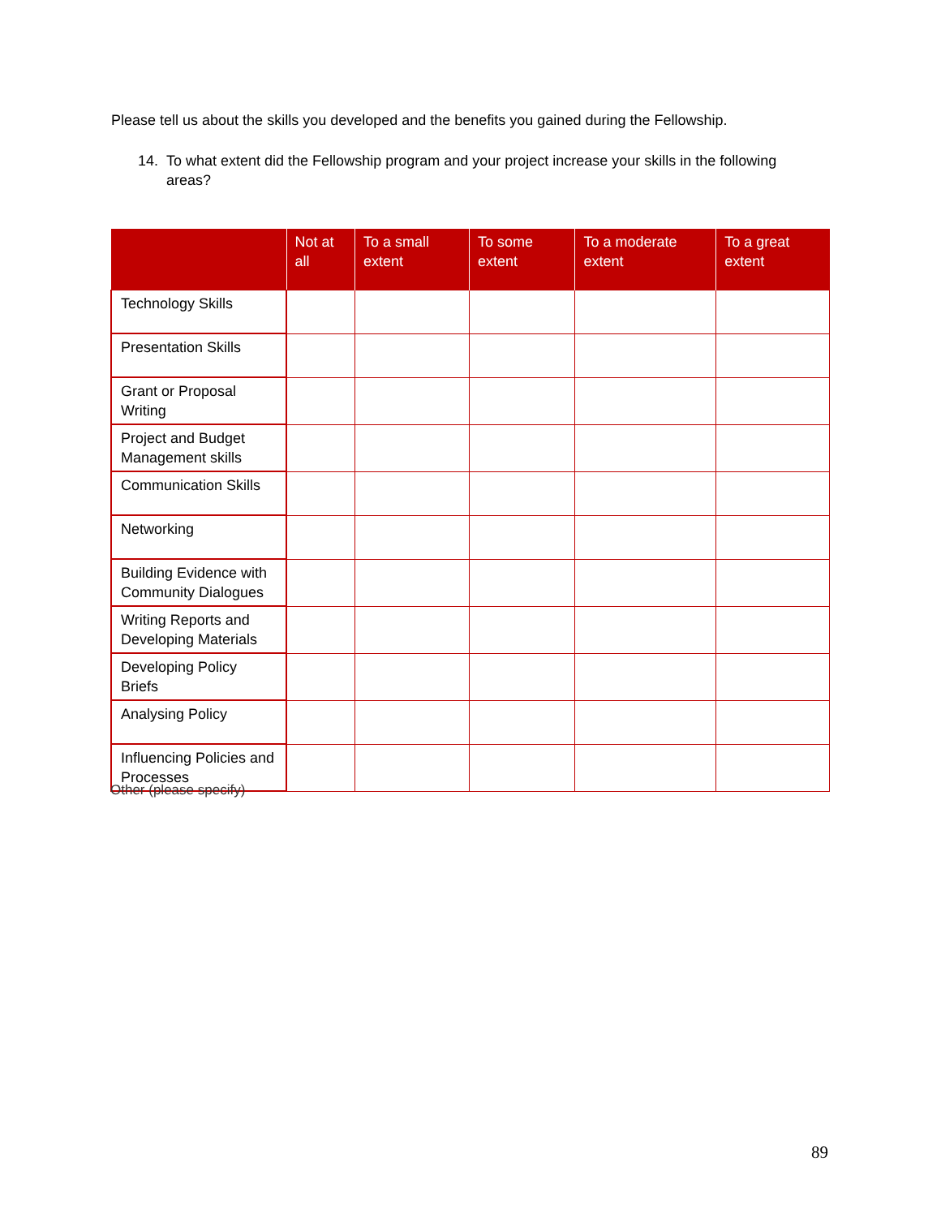Please tell us about the skills you developed and the benefits you gained during the Fellowship.
14. To what extent did the Fellowship program and your project increase your skills in the following areas?
| | Not at all | To a small extent | To some extent | To a moderate extent | To a great extent |
| --- | --- | --- | --- | --- | --- |
| Technology Skills | | | | | |
| Presentation Skills | | | | | |
| Grant or Proposal Writing | | | | | |
| Project and Budget Management skills | | | | | |
| Communication Skills | | | | | |
| Networking | | | | | |
| Building Evidence with Community Dialogues | | | | | |
| Writing Reports and Developing Materials | | | | | |
| Developing Policy Briefs | | | | | |
| Analysing Policy | | | | | |
| Influencing Policies and Processes | | | | | |
Other (please specify)
89